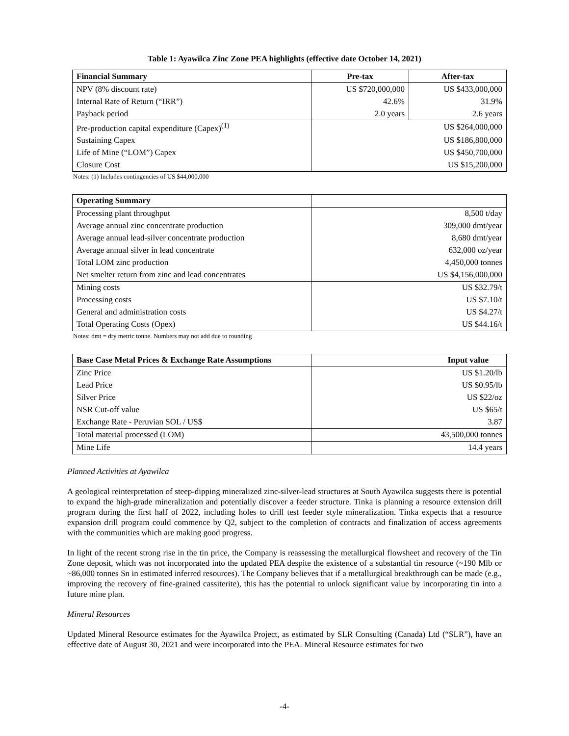Table 1: Ayawilca Zinc Zone PEA highlights (effective date October 14, 2021)
| Financial Summary | Pre-tax | After-tax |
| --- | --- | --- |
| NPV (8% discount rate) | US $720,000,000 | US $433,000,000 |
| Internal Rate of Return (“IRR”) | 42.6% | 31.9% |
| Payback period | 2.0 years | 2.6 years |
| Pre-production capital expenditure (Capex)<sup>(1)</sup> | US $264,000,000 | |
| Sustaining Capex | US $186,800,000 | |
| Life of Mine (“LOM”) Capex | US $450,700,000 | |
| Closure Cost | US $15,200,000 | |
Notes: (1) Includes contingencies of US $44,000,000
| Operating Summary | |
| --- | --- |
| Processing plant throughput | 8,500 t/day |
| Average annual zinc concentrate production | 309,000 dmt/year |
| Average annual lead-silver concentrate production | 8,680 dmt/year |
| Average annual silver in lead concentrate | 632,000 oz/year |
| Total LOM zinc production | 4,450,000 tonnes |
| Net smelter return from zinc and lead concentrates | US $4,156,000,000 |
| Mining costs | US $32.79/t |
| Processing costs | US $7.10/t |
| General and administration costs | US $4.27/t |
| Total Operating Costs (Opex) | US $44.16/t |
Notes: dmt = dry metric tonne. Numbers may not add due to rounding
| Base Case Metal Prices & Exchange Rate Assumptions | Input value |
| --- | --- |
| Zinc Price | US $1.20/lb |
| Lead Price | US $0.95/lb |
| Silver Price | US $22/oz |
| NSR Cut-off value | US $65/t |
| Exchange Rate - Peruvian SOL / US$ | 3.87 |
| Total material processed (LOM) | 43,500,000 tonnes |
| Mine Life | 14.4 years |
Planned Activities at Ayawilca
A geological reinterpretation of steep-dipping mineralized zinc-silver-lead structures at South Ayawilca suggests there is potential to expand the high-grade mineralization and potentially discover a feeder structure. Tinka is planning a resource extension drill program during the first half of 2022, including holes to drill test feeder style mineralization. Tinka expects that a resource expansion drill program could commence by Q2, subject to the completion of contracts and finalization of access agreements with the communities which are making good progress.
In light of the recent strong rise in the tin price, the Company is reassessing the metallurgical flowsheet and recovery of the Tin Zone deposit, which was not incorporated into the updated PEA despite the existence of a substantial tin resource (~190 Mlb or ~86,000 tonnes Sn in estimated inferred resources). The Company believes that if a metallurgical breakthrough can be made (e.g., improving the recovery of fine-grained cassiterite), this has the potential to unlock significant value by incorporating tin into a future mine plan.
Mineral Resources
Updated Mineral Resource estimates for the Ayawilca Project, as estimated by SLR Consulting (Canada) Ltd (“SLR”), have an effective date of August 30, 2021 and were incorporated into the PEA. Mineral Resource estimates for two
-4-